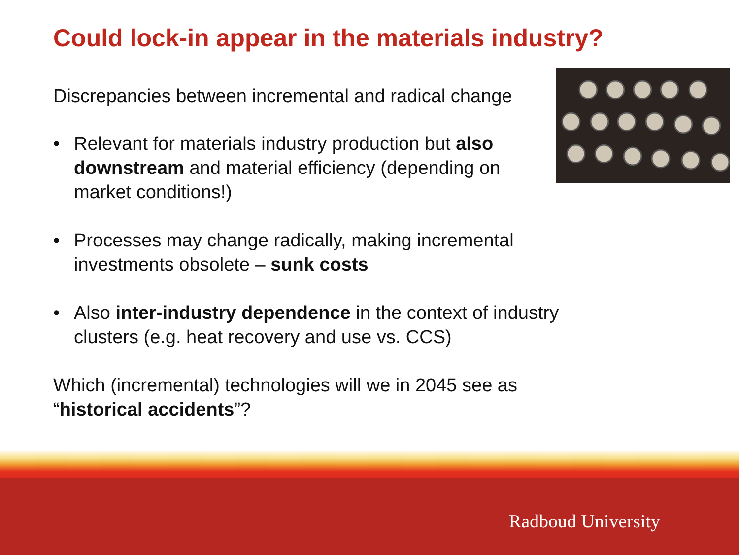Could lock-in appear in the materials industry?
Discrepancies between incremental and radical change
• Relevant for materials industry production but also downstream and material efficiency (depending on market conditions!)
• Processes may change radically, making incremental investments obsolete – sunk costs
• Also inter-industry dependence in the context of industry clusters (e.g. heat recovery and use vs. CCS)
Which (incremental) technologies will we in 2045 see as “historical accidents”?
Radboud University